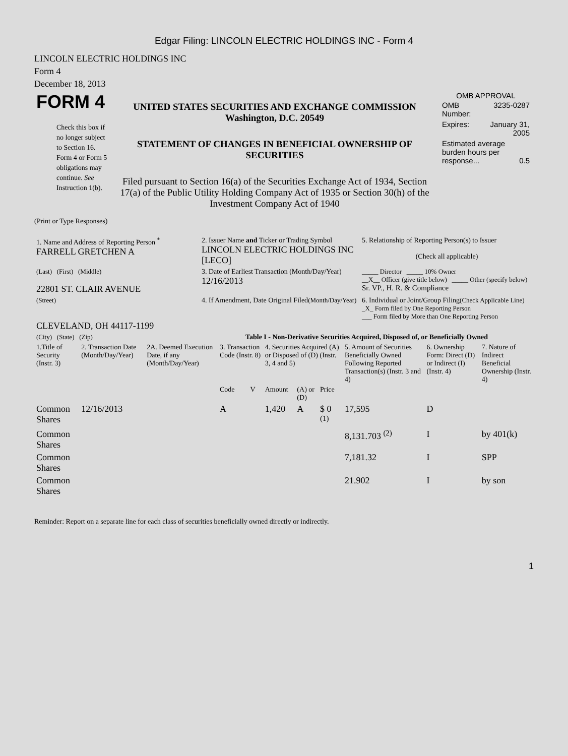Edgar Filing: LINCOLN ELECTRIC HOLDINGS INC - Form 4
LINCOLN ELECTRIC HOLDINGS INC
Form 4
December 18, 2013
| FORM 4 Check this box if no longer subject to Section 16. Form 4 or Form 5 obligations may continue. See Instruction 1(b). | UNITED STATES SECURITIES AND EXCHANGE COMMISSION Washington, D.C. 20549 STATEMENT OF CHANGES IN BENEFICIAL OWNERSHIP OF SECURITIES Filed pursuant to Section 16(a) of the Securities Exchange Act of 1934, Section 17(a) of the Public Utility Holding Company Act of 1935 or Section 30(h) of the Investment Company Act of 1940 | OMB APPROVAL / OMB Number: / 3235-0287 / / Expires: / January 31, 2005 / / Estimated average burden hours per response... 0.5 / / |
(Print or Type Responses)
| 1. Name and Address of Reporting Person <sup>*</sup> FARRELL GRETCHEN A | 2. Issuer Name and Ticker or Trading Symbol LINCOLN ELECTRIC HOLDINGS INC [LECO] | 5. Relationship of Reporting Person(s) to Issuer (Check all applicable) |
| (Last) (First) (Middle) 22801 ST. CLAIR AVENUE | 3. Date of Earliest Transaction (Month/Day/Year) 12/16/2013 | _____ Director _____ 10% Owner __X__ Officer (give title below) _____ Other (specify below) Sr. VP., H. R. & Compliance |
| (Street) CLEVELAND, OH 44117-1199 | 4. If Amendment, Date Original Filed (Month/Day/Year) | 6. Individual or Joint/Group Filing (Check Applicable Line) _X_ Form filed by One Reporting Person ___ Form filed by More than One Reporting Person |
| (City) (State) (Zip) | Table I - Non-Derivative Securities Acquired, Disposed of, or Beneficially Owned | |
| 1.Title of Security (Instr. 3) | 2. Transaction Date (Month/Day/Year) | 2A. Deemed Execution Date, if any (Month/Day/Year) | 3. Transaction Code (Instr. 8) | | 4. Securities Acquired (A) or Disposed of (D) (Instr. 3, 4 and 5) | | | 5. Amount of Securities Beneficially Owned Following Reported Transaction(s) (Instr. 3 and 4) | 6. Ownership Form: Direct (D) or Indirect (I) (Instr. 4) | 7. Nature of Indirect Beneficial Ownership (Instr. 4) |
| --- | --- | --- | --- | --- | --- | --- | --- | --- | --- | --- |
| | | | Code | V | Amount | (A) or (D) | Price | | | |
| Common Shares | 12/16/2013 | | A | | 1,420 | A | $ 0 <sup>(1)</sup> | 17,595 | D | |
| Common Shares | | | | | | | | 8,131.703 <sup>(2)</sup> | I | by 401(k) |
| Common Shares | | | | | | | | 7,181.32 | I | SPP |
| Common Shares | | | | | | | | 21.902 | I | by son |
Reminder: Report on a separate line for each class of securities beneficially owned directly or indirectly.
1